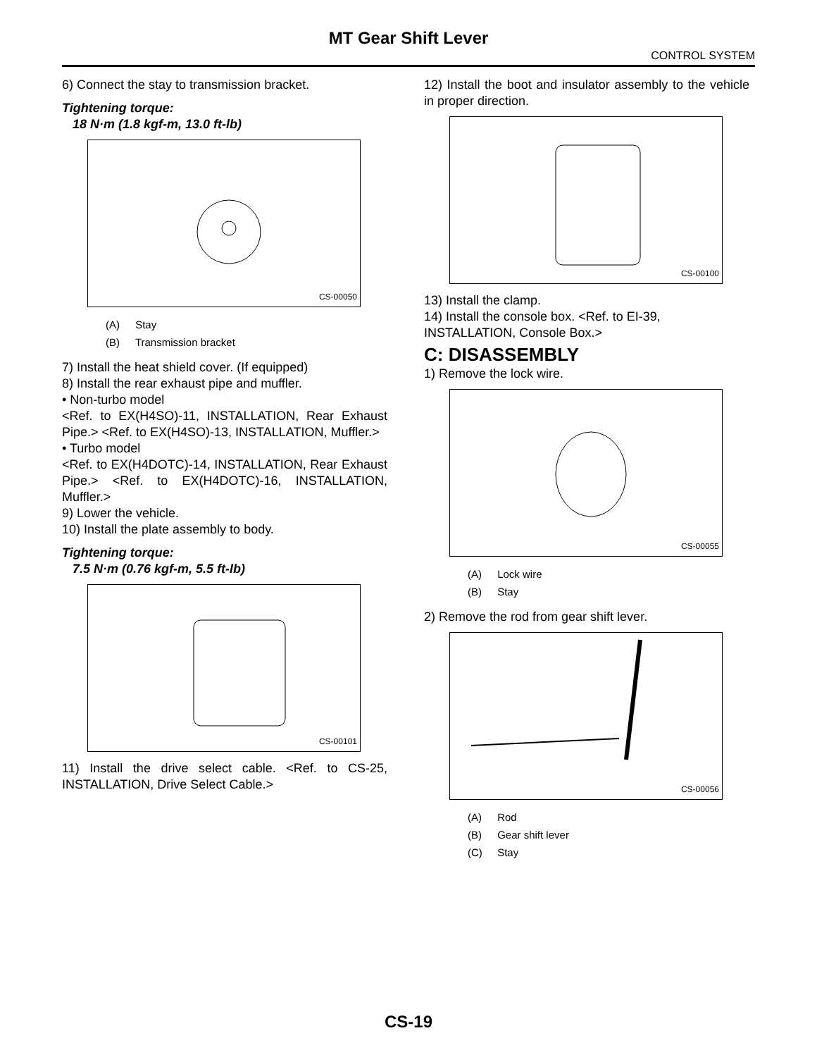MT Gear Shift Lever
CONTROL SYSTEM
6) Connect the stay to transmission bracket.
Tightening torque:
18 N·m (1.8 kgf-m, 13.0 ft-lb)
CS-00050
(A) Stay
(B) Transmission bracket
7) Install the heat shield cover. (If equipped)
8) Install the rear exhaust pipe and muffler.
• Non-turbo model
<Ref. to EX(H4SO)-11, INSTALLATION, Rear Exhaust Pipe.> <Ref. to EX(H4SO)-13, INSTALLATION, Muffler.>
• Turbo model
<Ref. to EX(H4DOTC)-14, INSTALLATION, Rear Exhaust Pipe.> <Ref. to EX(H4DOTC)-16, INSTALLATION, Muffler.>
9) Lower the vehicle.
10) Install the plate assembly to body.
Tightening torque:
7.5 N·m (0.76 kgf-m, 5.5 ft-lb)
CS-00101
11) Install the drive select cable. <Ref. to CS-25, INSTALLATION, Drive Select Cable.>
12) Install the boot and insulator assembly to the vehicle in proper direction.
CS-00100
13) Install the clamp.
14) Install the console box. <Ref. to EI-39, INSTALLATION, Console Box.>
C: DISASSEMBLY
1) Remove the lock wire.
CS-00055
(A) Lock wire
(B) Stay
2) Remove the rod from gear shift lever.
CS-00056
(A) Rod
(B) Gear shift lever
(C) Stay
CS-19